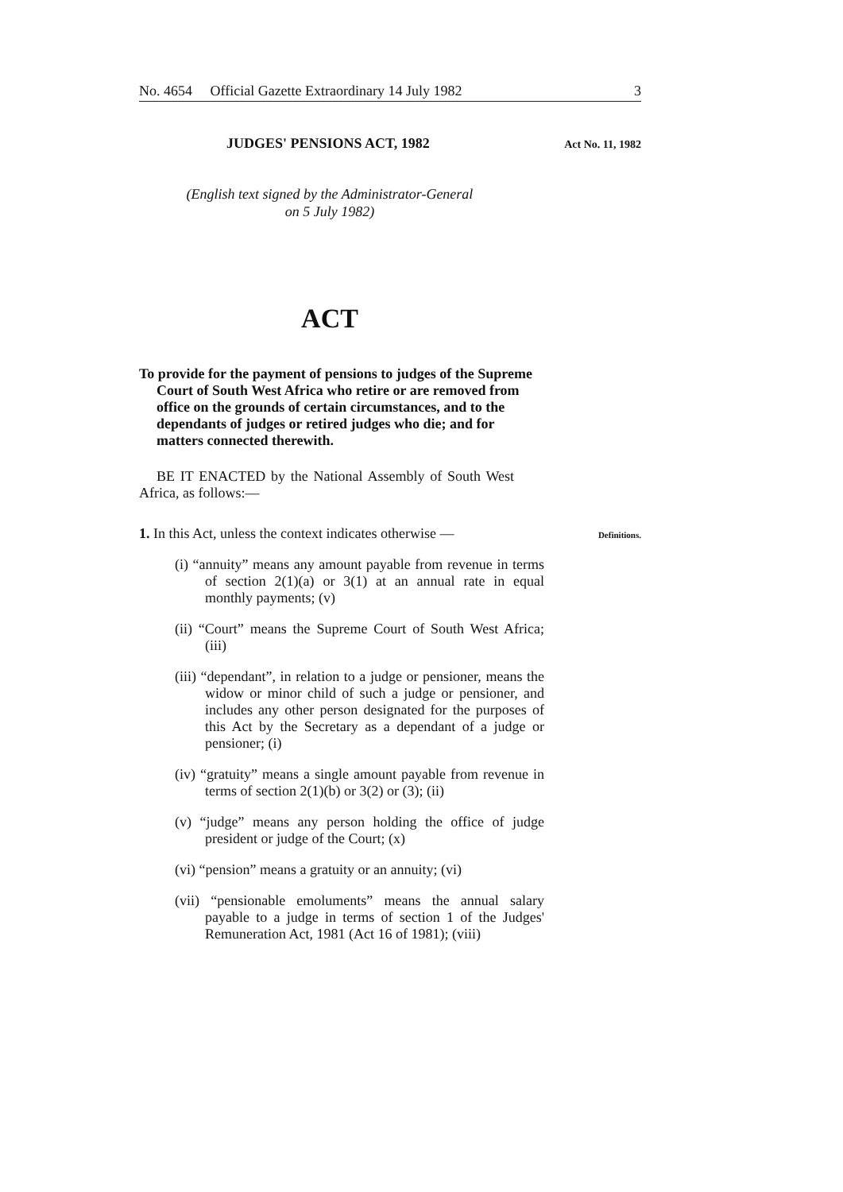No. 4654 Official Gazette Extraordinary 14 July 1982 3
JUDGES' PENSIONS ACT, 1982 Act No. 11, 1982
(English text signed by the Administrator-General
on 5 July 1982)
ACT
To provide for the payment of pensions to judges of the Supreme Court of South West Africa who retire or are removed from office on the grounds of certain circumstances, and to the dependants of judges or retired judges who die; and for matters connected therewith.
BE IT ENACTED by the National Assembly of South West Africa, as follows:—
1. In this Act, unless the context indicates otherwise —
Definitions.
(i) “annuity” means any amount payable from revenue in terms of section 2(1)(a) or 3(1) at an annual rate in equal monthly payments; (v)
(ii) “Court” means the Supreme Court of South West Africa; (iii)
(iii) “dependant”, in relation to a judge or pensioner, means the widow or minor child of such a judge or pensioner, and includes any other person designated for the purposes of this Act by the Secretary as a dependant of a judge or pensioner; (i)
(iv) “gratuity” means a single amount payable from revenue in terms of section 2(1)(b) or 3(2) or (3); (ii)
(v) “judge” means any person holding the office of judge president or judge of the Court; (x)
(vi) “pension” means a gratuity or an annuity; (vi)
(vii) “pensionable emoluments” means the annual salary payable to a judge in terms of section 1 of the Judges' Remuneration Act, 1981 (Act 16 of 1981); (viii)